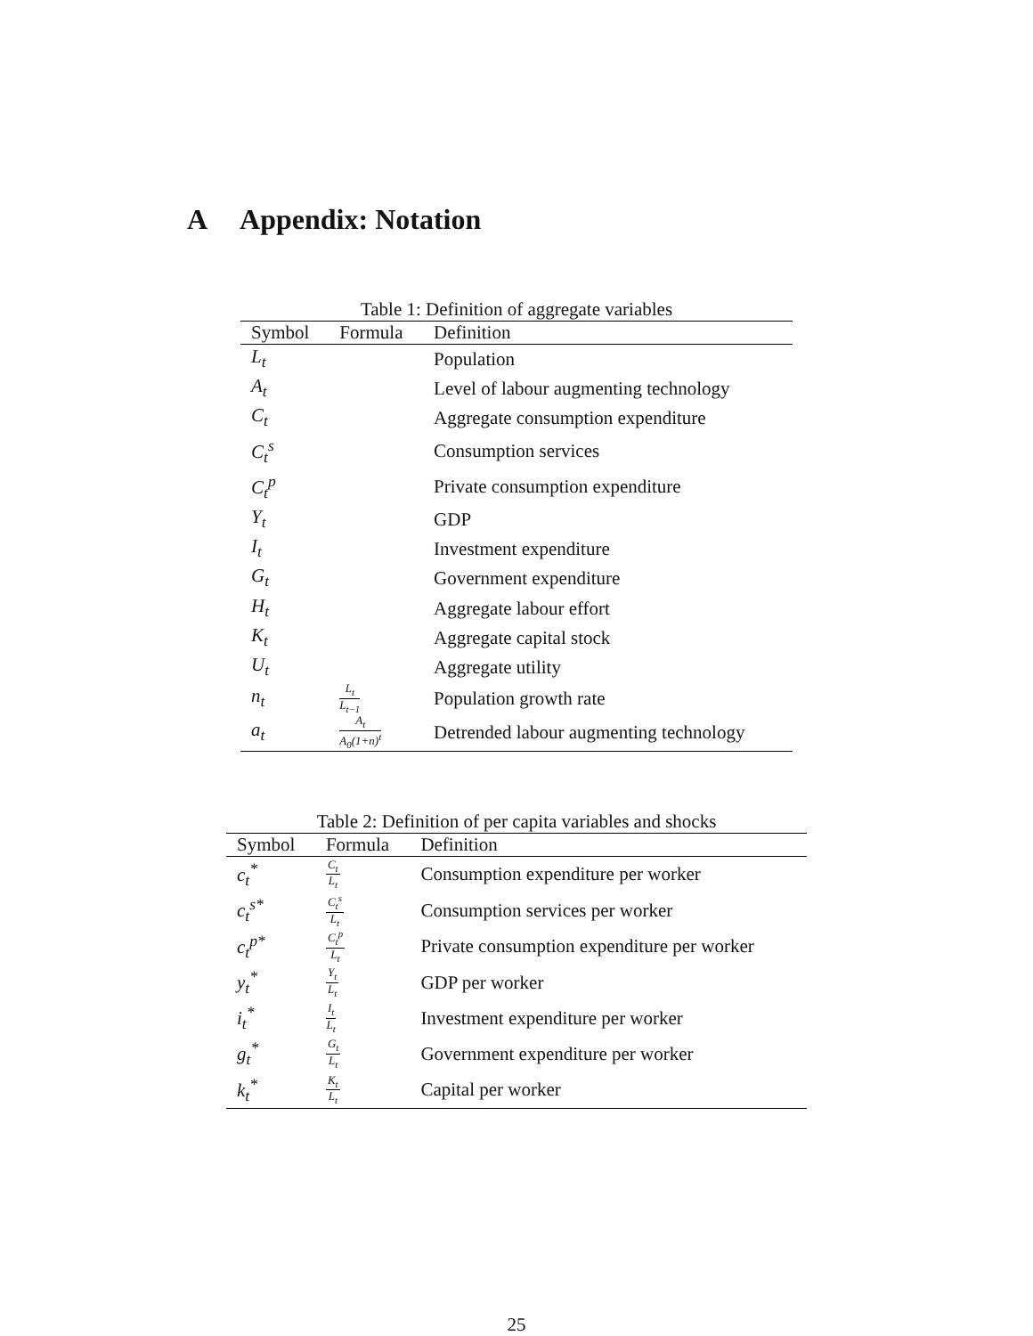A Appendix: Notation
Table 1: Definition of aggregate variables
| Symbol | Formula | Definition |
| --- | --- | --- |
| L<sub>t</sub> | | Population |
| A<sub>t</sub> | | Level of labour augmenting technology |
| C<sub>t</sub> | | Aggregate consumption expenditure |
| C<sub>t</sub><sup>s</sup> | | Consumption services |
| C<sub>t</sub><sup>p</sup> | | Private consumption expenditure |
| Y<sub>t</sub> | | GDP |
| I<sub>t</sub> | | Investment expenditure |
| G<sub>t</sub> | | Government expenditure |
| H<sub>t</sub> | | Aggregate labour effort |
| K<sub>t</sub> | | Aggregate capital stock |
| U<sub>t</sub> | | Aggregate utility |
| n<sub>t</sub> | L<sub>t</sub> L<sub>t−1</sub> | Population growth rate |
| a<sub>t</sub> | A<sub>t</sub> A<sub>0</sub>(1+n)<sup>t</sup> | Detrended labour augmenting technology |
Table 2: Definition of per capita variables and shocks
| Symbol | Formula | Definition |
| --- | --- | --- |
| c<sub>t</sub><sup>*</sup> | C<sub>t</sub> L<sub>t</sub> | Consumption expenditure per worker |
| c<sub>t</sub><sup>s*</sup> | C<sub>t</sub><sup>s</sup> L<sub>t</sub> | Consumption services per worker |
| c<sub>t</sub><sup>p*</sup> | C<sub>t</sub><sup>p</sup> L<sub>t</sub> | Private consumption expenditure per worker |
| y<sub>t</sub><sup>*</sup> | Y<sub>t</sub> L<sub>t</sub> | GDP per worker |
| i<sub>t</sub><sup>*</sup> | I<sub>t</sub> L<sub>t</sub> | Investment expenditure per worker |
| g<sub>t</sub><sup>*</sup> | G<sub>t</sub> L<sub>t</sub> | Government expenditure per worker |
| k<sub>t</sub><sup>*</sup> | K<sub>t</sub> L<sub>t</sub> | Capital per worker |
25